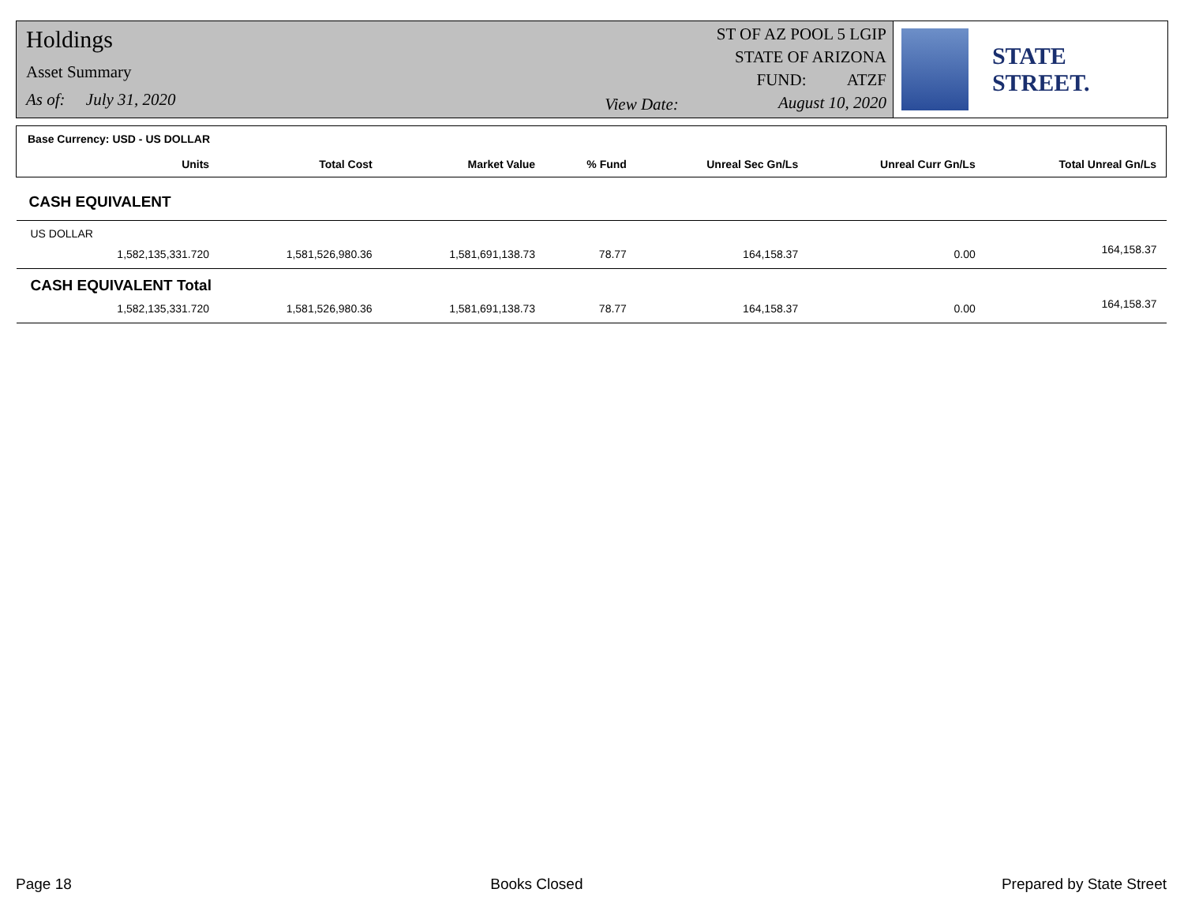Holdings
Asset Summary
As of: July 31, 2020
View Date:
ST OF AZ POOL 5 LGIP
STATE OF ARIZONA
FUND: ATZF
August 10, 2020
STATE STREET.
| Base Currency: USD - US DOLLAR | | | | | | | |
| | Units | Total Cost | Market Value | % Fund | Unreal Sec Gn/Ls | Unreal Curr Gn/Ls | Total Unreal Gn/Ls |
| CASH EQUIVALENT | | | | | | | |
| US DOLLAR | | | | | | | |
| | 1,582,135,331.720 | 1,581,526,980.36 | 1,581,691,138.73 | 78.77 | 164,158.37 | 0.00 | 164,158.37 |
| CASH EQUIVALENT Total | | | | | | | |
| | 1,582,135,331.720 | 1,581,526,980.36 | 1,581,691,138.73 | 78.77 | 164,158.37 | 0.00 | 164,158.37 |
Page 18 Books Closed Prepared by State Street